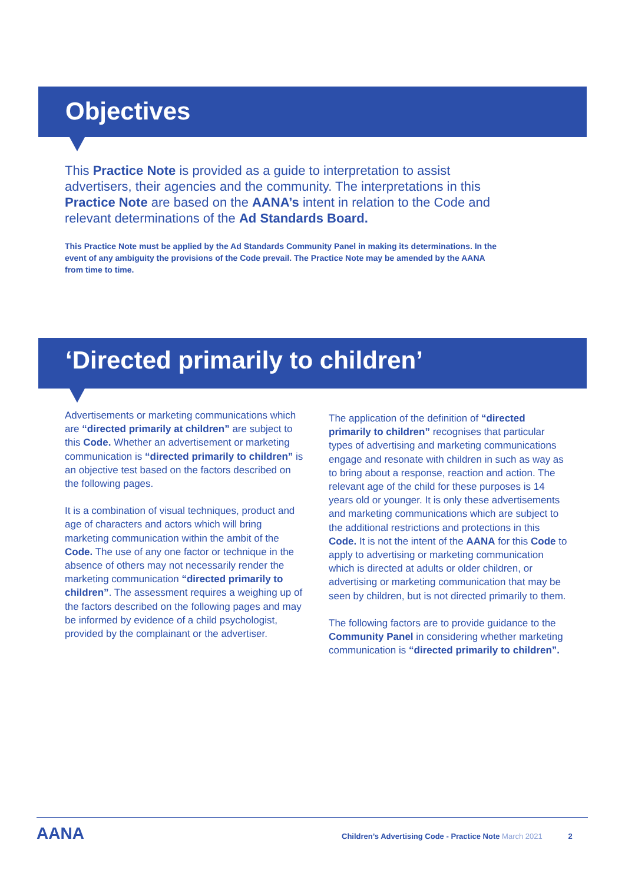Objectives
This Practice Note is provided as a guide to interpretation to assist advertisers, their agencies and the community. The interpretations in this Practice Note are based on the AANA’s intent in relation to the Code and relevant determinations of the Ad Standards Board.
This Practice Note must be applied by the Ad Standards Community Panel in making its determinations. In the event of any ambiguity the provisions of the Code prevail. The Practice Note may be amended by the AANA from time to time.
‘Directed primarily to children’
Advertisements or marketing communications which are “directed primarily at children” are subject to this Code. Whether an advertisement or marketing communication is “directed primarily to children” is an objective test based on the factors described on the following pages.
It is a combination of visual techniques, product and age of characters and actors which will bring marketing communication within the ambit of the Code. The use of any one factor or technique in the absence of others may not necessarily render the marketing communication “directed primarily to children”. The assessment requires a weighing up of the factors described on the following pages and may be informed by evidence of a child psychologist, provided by the complainant or the advertiser.
The application of the definition of “directed primarily to children” recognises that particular types of advertising and marketing communications engage and resonate with children in such as way as to bring about a response, reaction and action. The relevant age of the child for these purposes is 14 years old or younger. It is only these advertisements and marketing communications which are subject to the additional restrictions and protections in this Code. It is not the intent of the AANA for this Code to apply to advertising or marketing communication which is directed at adults or older children, or advertising or marketing communication that may be seen by children, but is not directed primarily to them.
The following factors are to provide guidance to the Community Panel in considering whether marketing communication is “directed primarily to children”.
AANA
Children’s Advertising Code - Practice Note March 2021 2